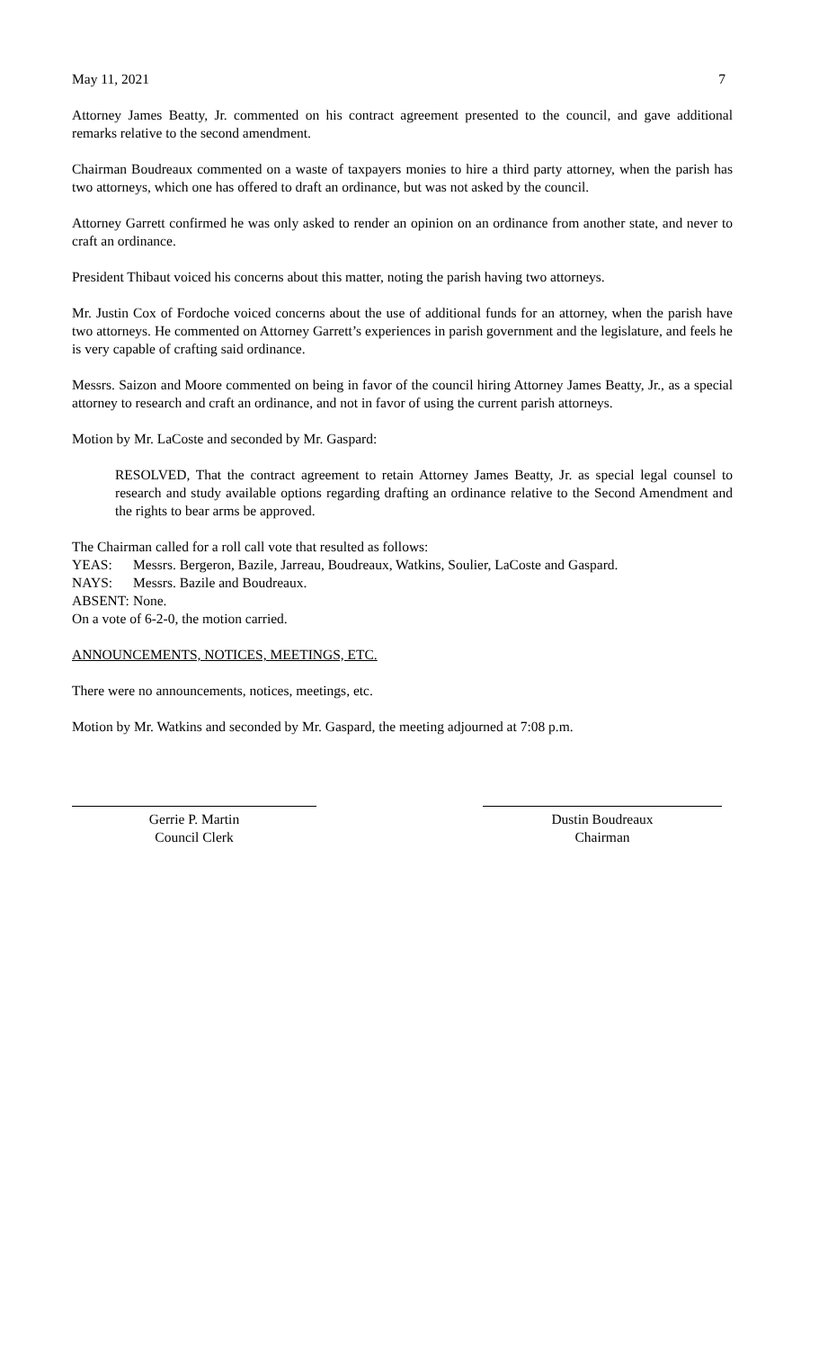May 11, 2021 7
Attorney James Beatty, Jr. commented on his contract agreement presented to the council, and gave additional remarks relative to the second amendment.
Chairman Boudreaux commented on a waste of taxpayers monies to hire a third party attorney, when the parish has two attorneys, which one has offered to draft an ordinance, but was not asked by the council.
Attorney Garrett confirmed he was only asked to render an opinion on an ordinance from another state, and never to craft an ordinance.
President Thibaut voiced his concerns about this matter, noting the parish having two attorneys.
Mr. Justin Cox of Fordoche voiced concerns about the use of additional funds for an attorney, when the parish have two attorneys. He commented on Attorney Garrett’s experiences in parish government and the legislature, and feels he is very capable of crafting said ordinance.
Messrs. Saizon and Moore commented on being in favor of the council hiring Attorney James Beatty, Jr., as a special attorney to research and craft an ordinance, and not in favor of using the current parish attorneys.
Motion by Mr. LaCoste and seconded by Mr. Gaspard:
RESOLVED, That the contract agreement to retain Attorney James Beatty, Jr. as special legal counsel to research and study available options regarding drafting an ordinance relative to the Second Amendment and the rights to bear arms be approved.
The Chairman called for a roll call vote that resulted as follows:
YEAS: Messrs. Bergeron, Bazile, Jarreau, Boudreaux, Watkins, Soulier, LaCoste and Gaspard.
NAYS: Messrs. Bazile and Boudreaux.
ABSENT: None.
On a vote of 6-2-0, the motion carried.
ANNOUNCEMENTS, NOTICES, MEETINGS, ETC.
There were no announcements, notices, meetings, etc.
Motion by Mr. Watkins and seconded by Mr. Gaspard, the meeting adjourned at 7:08 p.m.
Gerrie P. Martin
Council Clerk
Dustin Boudreaux
Chairman